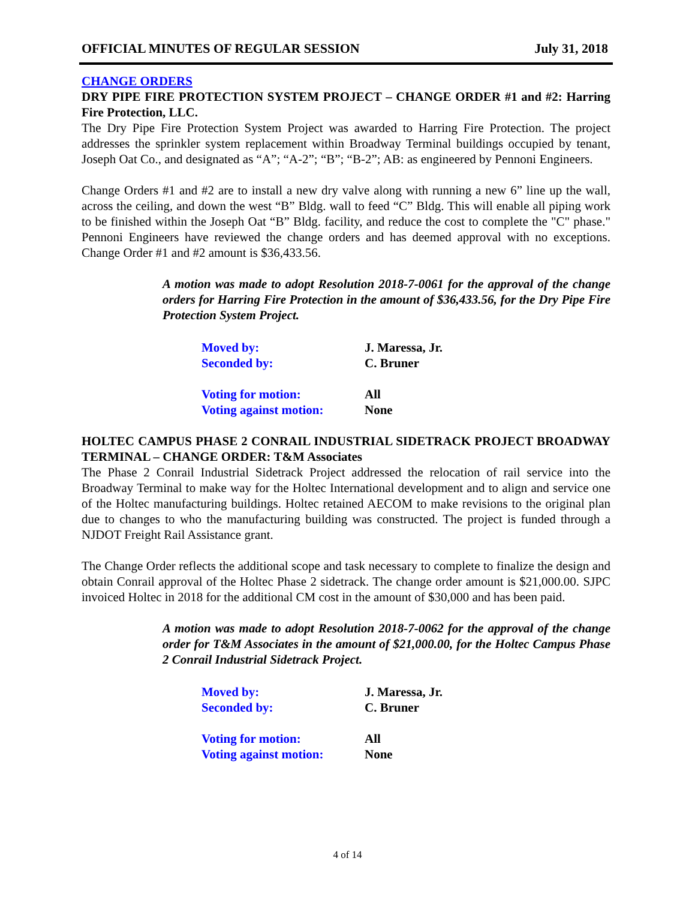OFFICIAL MINUTES OF REGULAR SESSION July 31, 2018
CHANGE ORDERS
DRY PIPE FIRE PROTECTION SYSTEM PROJECT – CHANGE ORDER #1 and #2: Harring Fire Protection, LLC.
The Dry Pipe Fire Protection System Project was awarded to Harring Fire Protection. The project addresses the sprinkler system replacement within Broadway Terminal buildings occupied by tenant, Joseph Oat Co., and designated as “A”; “A-2”; “B”; “B-2”; AB: as engineered by Pennoni Engineers.
Change Orders #1 and #2 are to install a new dry valve along with running a new 6” line up the wall, across the ceiling, and down the west “B” Bldg. wall to feed “C” Bldg. This will enable all piping work to be finished within the Joseph Oat “B” Bldg. facility, and reduce the cost to complete the "C" phase." Pennoni Engineers have reviewed the change orders and has deemed approval with no exceptions. Change Order #1 and #2 amount is $36,433.56.
A motion was made to adopt Resolution 2018-7-0061 for the approval of the change orders for Harring Fire Protection in the amount of $36,433.56, for the Dry Pipe Fire Protection System Project.
| Moved by: | J. Maressa, Jr. |
| Seconded by: | C. Bruner |
| Voting for motion: | All |
| Voting against motion: | None |
HOLTEC CAMPUS PHASE 2 CONRAIL INDUSTRIAL SIDETRACK PROJECT BROADWAY TERMINAL – CHANGE ORDER: T&M Associates
The Phase 2 Conrail Industrial Sidetrack Project addressed the relocation of rail service into the Broadway Terminal to make way for the Holtec International development and to align and service one of the Holtec manufacturing buildings. Holtec retained AECOM to make revisions to the original plan due to changes to who the manufacturing building was constructed. The project is funded through a NJDOT Freight Rail Assistance grant.
The Change Order reflects the additional scope and task necessary to complete to finalize the design and obtain Conrail approval of the Holtec Phase 2 sidetrack. The change order amount is $21,000.00. SJPC invoiced Holtec in 2018 for the additional CM cost in the amount of $30,000 and has been paid.
A motion was made to adopt Resolution 2018-7-0062 for the approval of the change order for T&M Associates in the amount of $21,000.00, for the Holtec Campus Phase 2 Conrail Industrial Sidetrack Project.
| Moved by: | J. Maressa, Jr. |
| Seconded by: | C. Bruner |
| Voting for motion: | All |
| Voting against motion: | None |
4 of 14